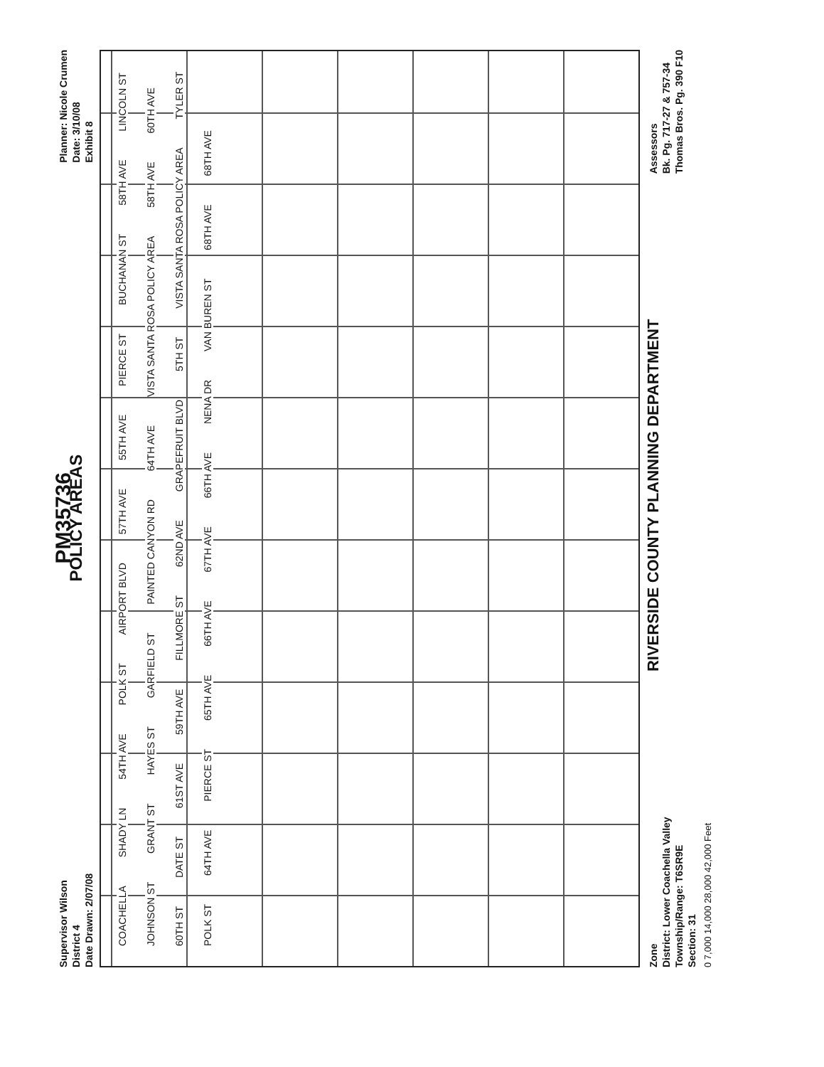Supervisor Wilson
District 4
Date Drawn: 2/07/08
PM35736
POLICY AREAS
Planner: Nicole Crumen
Date: 3/10/08
Exhibit 8
COACHELLA SHADY LN 54TH AVE POLK ST AIRPORT BLVD 57TH AVE 55TH AVE PIERCE ST BUCHANAN ST 58TH AVE LINCOLN ST JOHNSON ST GRANT ST HAYES ST GARFIELD ST PAINTED CANYON RD 64TH AVE VISTA SANTA ROSA POLICY AREA 58TH AVE 60TH AVE 60TH ST DATE ST 61ST AVE 59TH AVE FILLMORE ST 62ND AVE GRAPEFRUIT BLVD 5TH ST VISTA SANTA ROSA POLICY AREA TYLER ST POLK ST 64TH AVE PIERCE ST 65TH AVE 66TH AVE 67TH AVE 66TH AVE NENA DR VAN BUREN ST 68TH AVE 68TH AVE
Zone
District: Lower Coachella Valley
Township/Range: T6SR9E
Section: 31
RIVERSIDE COUNTY PLANNING DEPARTMENT
Assessors
Bk. Pg. 717-27 & 757-34
Thomas Bros. Pg. 390 F10
0 7,000 14,000 28,000 42,000 Feet